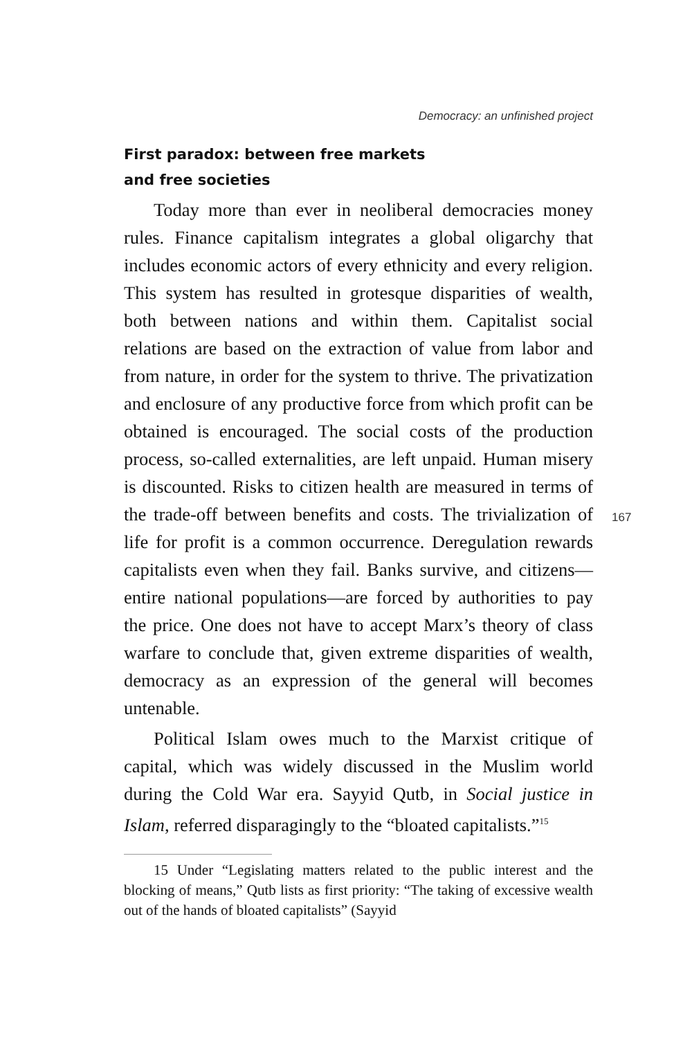Democracy: an unfinished project
First paradox: between free markets
and free societies
Today more than ever in neoliberal democracies money rules. Finance capitalism integrates a global oligarchy that includes economic actors of every ethnicity and every religion. This system has resulted in grotesque disparities of wealth, both between nations and within them. Capitalist social relations are based on the extraction of value from labor and from nature, in order for the system to thrive. The privatization and enclosure of any productive force from which profit can be obtained is encouraged. The social costs of the production process, so-called externalities, are left unpaid. Human misery is discounted. Risks to citizen health are measured in terms of the trade-off between benefits and costs. The trivialization of life for profit is a common occurrence. Deregulation rewards capitalists even when they fail. Banks survive, and citizens—entire national populations—are forced by authorities to pay the price. One does not have to accept Marx’s theory of class warfare to conclude that, given extreme disparities of wealth, democracy as an expression of the general will becomes untenable.
Political Islam owes much to the Marxist critique of capital, which was widely discussed in the Muslim world during the Cold War era. Sayyid Qutb, in Social justice in Islam, referred disparagingly to the “bloated capitalists.”<sup>15</sup>
15 Under “Legislating matters related to the public interest and the blocking of means,” Qutb lists as first priority: “The taking of excessive wealth out of the hands of bloated capitalists” (Sayyid
167